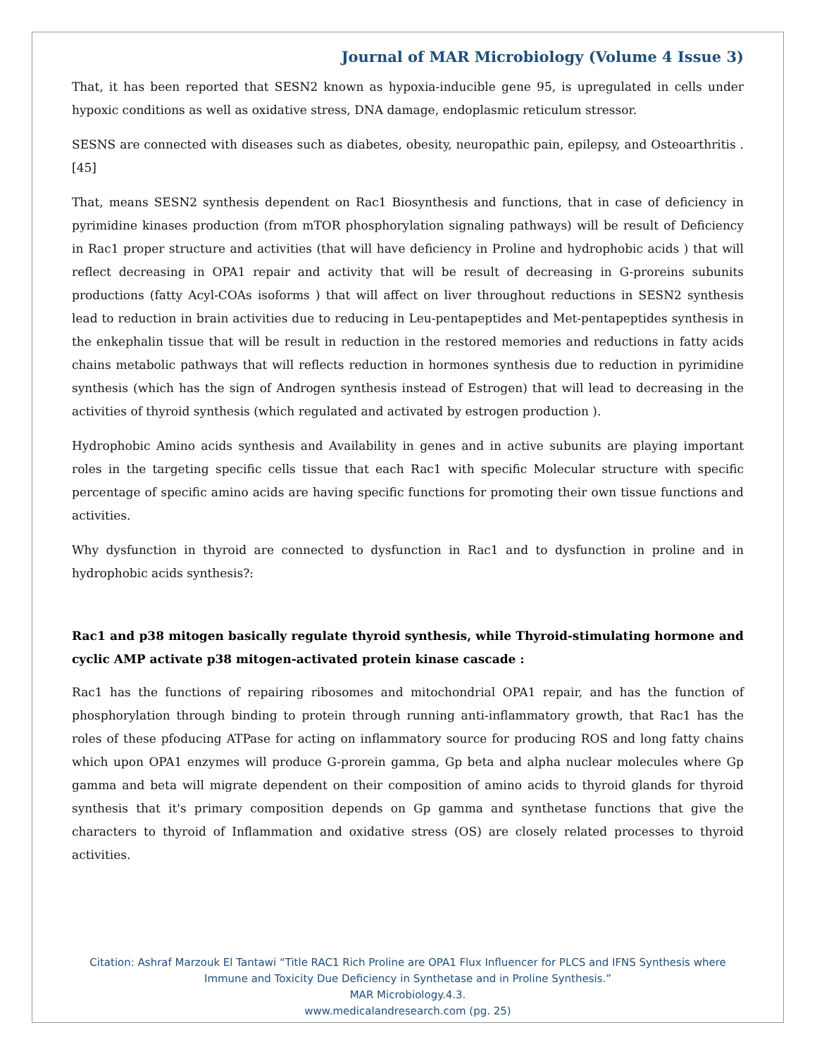Journal of MAR Microbiology (Volume 4 Issue 3)
That, it has been reported that SESN2 known as hypoxia-inducible gene 95, is upregulated in cells under hypoxic conditions as well as oxidative stress, DNA damage, endoplasmic reticulum stressor.
SESNS are connected with diseases such as diabetes, obesity, neuropathic pain, epilepsy, and Osteoarthritis .[45]
That, means SESN2 synthesis dependent on Rac1 Biosynthesis and functions, that in case of deficiency in pyrimidine kinases production (from mTOR phosphorylation signaling pathways) will be result of Deficiency in Rac1 proper structure and activities (that will have deficiency in Proline and hydrophobic acids ) that will reflect decreasing in OPA1 repair and activity that will be result of decreasing in G-proreins subunits productions (fatty Acyl-COAs isoforms ) that will affect on liver throughout reductions in SESN2 synthesis lead to reduction in brain activities due to reducing in Leu-pentapeptides and Met-pentapeptides synthesis in the enkephalin tissue that will be result in reduction in the restored memories and reductions in fatty acids chains metabolic pathways that will reflects reduction in hormones synthesis due to reduction in pyrimidine synthesis (which has the sign of Androgen synthesis instead of Estrogen) that will lead to decreasing in the activities of thyroid synthesis (which regulated and activated by estrogen production ).
Hydrophobic Amino acids synthesis and Availability in genes and in active subunits are playing important roles in the targeting specific cells tissue that each Rac1 with specific Molecular structure with specific percentage of specific amino acids are having specific functions for promoting their own tissue functions and activities.
Why dysfunction in thyroid are connected to dysfunction in Rac1 and to dysfunction in proline and in hydrophobic acids synthesis?:
Rac1 and p38 mitogen basically regulate thyroid synthesis, while Thyroid-stimulating hormone and cyclic AMP activate p38 mitogen-activated protein kinase cascade :
Rac1 has the functions of repairing ribosomes and mitochondrial OPA1 repair, and has the function of phosphorylation through binding to protein through running anti-inflammatory growth, that Rac1 has the roles of these pfoducing ATPase for acting on inflammatory source for producing ROS and long fatty chains which upon OPA1 enzymes will produce G-prorein gamma, Gp beta and alpha nuclear molecules where Gp gamma and beta will migrate dependent on their composition of amino acids to thyroid glands for thyroid synthesis that it's primary composition depends on Gp gamma and synthetase functions that give the characters to thyroid of Inflammation and oxidative stress (OS) are closely related processes to thyroid activities.
Citation: Ashraf Marzouk El Tantawi “Title RAC1 Rich Proline are OPA1 Flux Influencer for PLCS and IFNS Synthesis where Immune and Toxicity Due Deficiency in Synthetase and in Proline Synthesis.”
MAR Microbiology.4.3.
www.medicalandresearch.com (pg. 25)